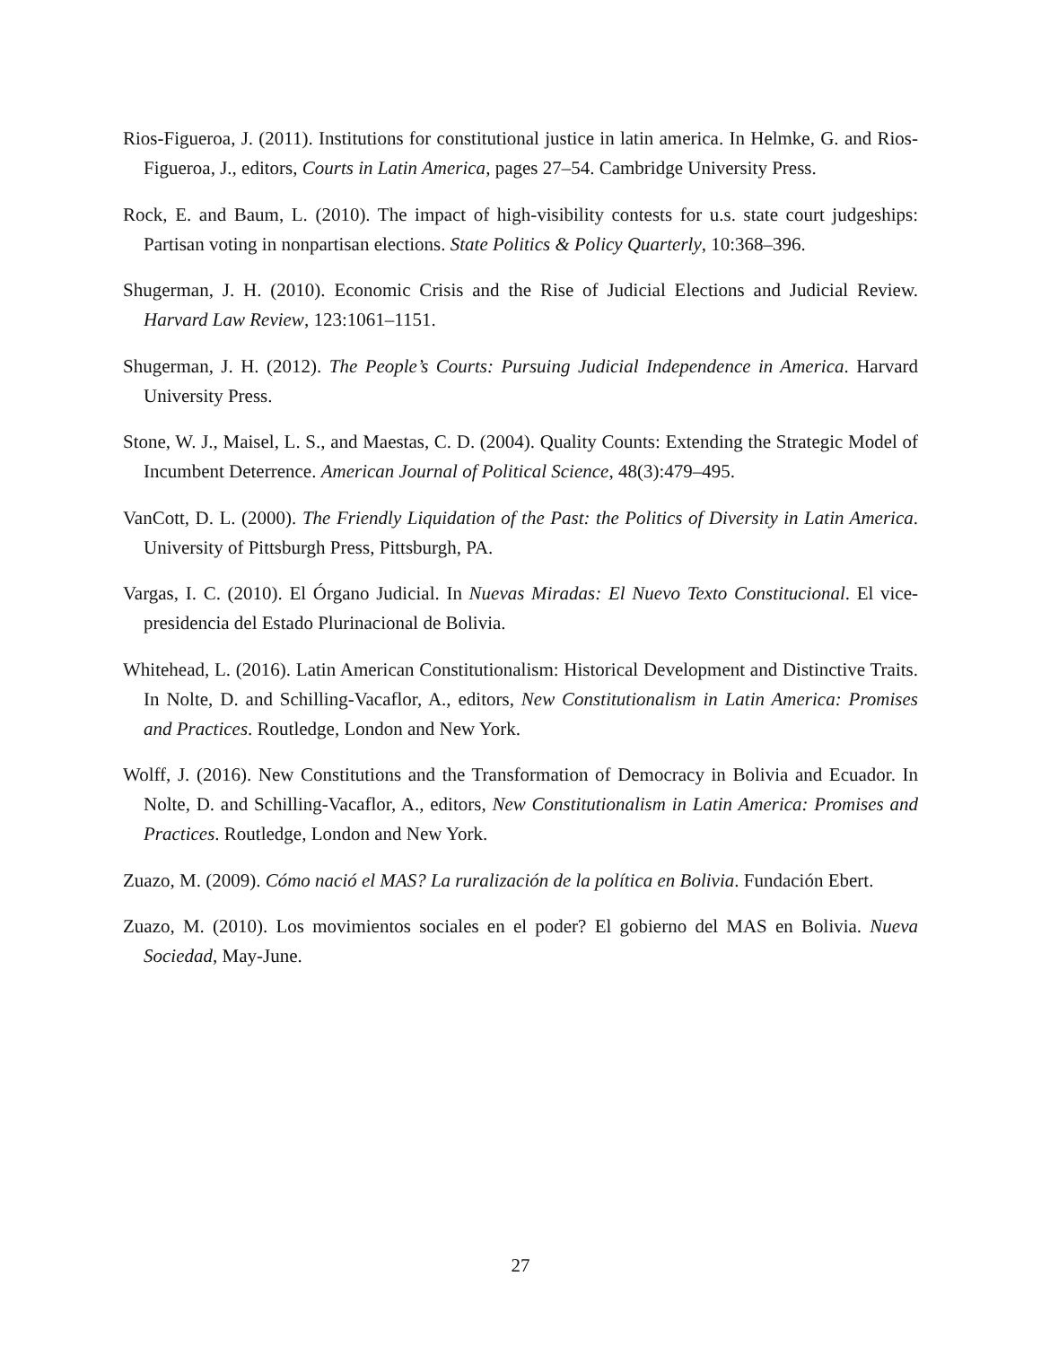Rios-Figueroa, J. (2011). Institutions for constitutional justice in latin america. In Helmke, G. and Rios-Figueroa, J., editors, Courts in Latin America, pages 27–54. Cambridge University Press.
Rock, E. and Baum, L. (2010). The impact of high-visibility contests for u.s. state court judgeships: Partisan voting in nonpartisan elections. State Politics & Policy Quarterly, 10:368–396.
Shugerman, J. H. (2010). Economic Crisis and the Rise of Judicial Elections and Judicial Review. Harvard Law Review, 123:1061–1151.
Shugerman, J. H. (2012). The People’s Courts: Pursuing Judicial Independence in America. Harvard University Press.
Stone, W. J., Maisel, L. S., and Maestas, C. D. (2004). Quality Counts: Extending the Strategic Model of Incumbent Deterrence. American Journal of Political Science, 48(3):479–495.
VanCott, D. L. (2000). The Friendly Liquidation of the Past: the Politics of Diversity in Latin America. University of Pittsburgh Press, Pittsburgh, PA.
Vargas, I. C. (2010). El Órgano Judicial. In Nuevas Miradas: El Nuevo Texto Constitucional. El vice-presidencia del Estado Plurinacional de Bolivia.
Whitehead, L. (2016). Latin American Constitutionalism: Historical Development and Distinctive Traits. In Nolte, D. and Schilling-Vacaflor, A., editors, New Constitutionalism in Latin America: Promises and Practices. Routledge, London and New York.
Wolff, J. (2016). New Constitutions and the Transformation of Democracy in Bolivia and Ecuador. In Nolte, D. and Schilling-Vacaflor, A., editors, New Constitutionalism in Latin America: Promises and Practices. Routledge, London and New York.
Zuazo, M. (2009). Cómo nació el MAS? La ruralización de la política en Bolivia. Fundación Ebert.
Zuazo, M. (2010). Los movimientos sociales en el poder? El gobierno del MAS en Bolivia. Nueva Sociedad, May-June.
27